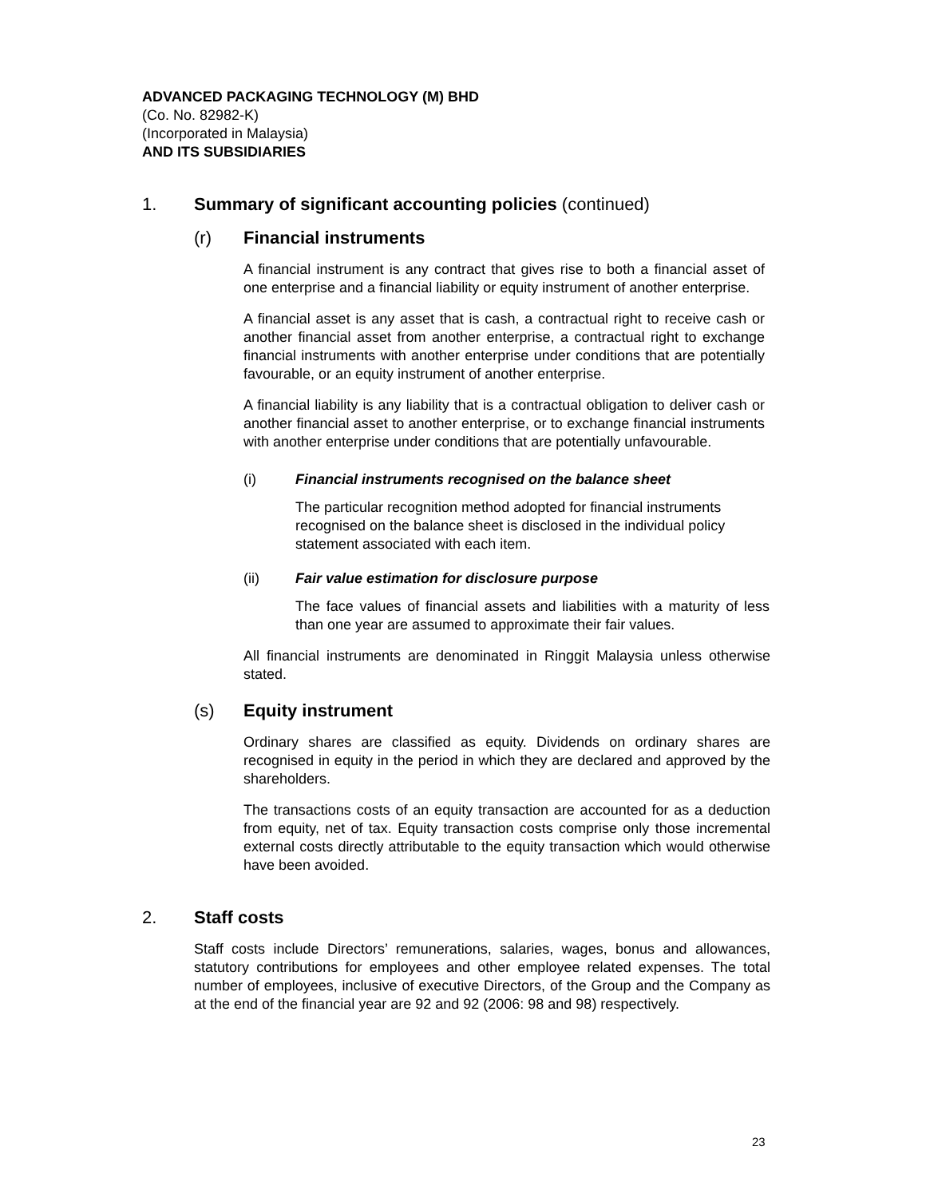ADVANCED PACKAGING TECHNOLOGY (M) BHD
(Co. No. 82982-K)
(Incorporated in Malaysia)
AND ITS SUBSIDIARIES
1. Summary of significant accounting policies (continued)
(r) Financial instruments
A financial instrument is any contract that gives rise to both a financial asset of one enterprise and a financial liability or equity instrument of another enterprise.
A financial asset is any asset that is cash, a contractual right to receive cash or another financial asset from another enterprise, a contractual right to exchange financial instruments with another enterprise under conditions that are potentially favourable, or an equity instrument of another enterprise.
A financial liability is any liability that is a contractual obligation to deliver cash or another financial asset to another enterprise, or to exchange financial instruments with another enterprise under conditions that are potentially unfavourable.
(i) Financial instruments recognised on the balance sheet
The particular recognition method adopted for financial instruments recognised on the balance sheet is disclosed in the individual policy statement associated with each item.
(ii) Fair value estimation for disclosure purpose
The face values of financial assets and liabilities with a maturity of less than one year are assumed to approximate their fair values.
All financial instruments are denominated in Ringgit Malaysia unless otherwise stated.
(s) Equity instrument
Ordinary shares are classified as equity. Dividends on ordinary shares are recognised in equity in the period in which they are declared and approved by the shareholders.
The transactions costs of an equity transaction are accounted for as a deduction from equity, net of tax. Equity transaction costs comprise only those incremental external costs directly attributable to the equity transaction which would otherwise have been avoided.
2. Staff costs
Staff costs include Directors’ remunerations, salaries, wages, bonus and allowances, statutory contributions for employees and other employee related expenses. The total number of employees, inclusive of executive Directors, of the Group and the Company as at the end of the financial year are 92 and 92 (2006: 98 and 98) respectively.
23